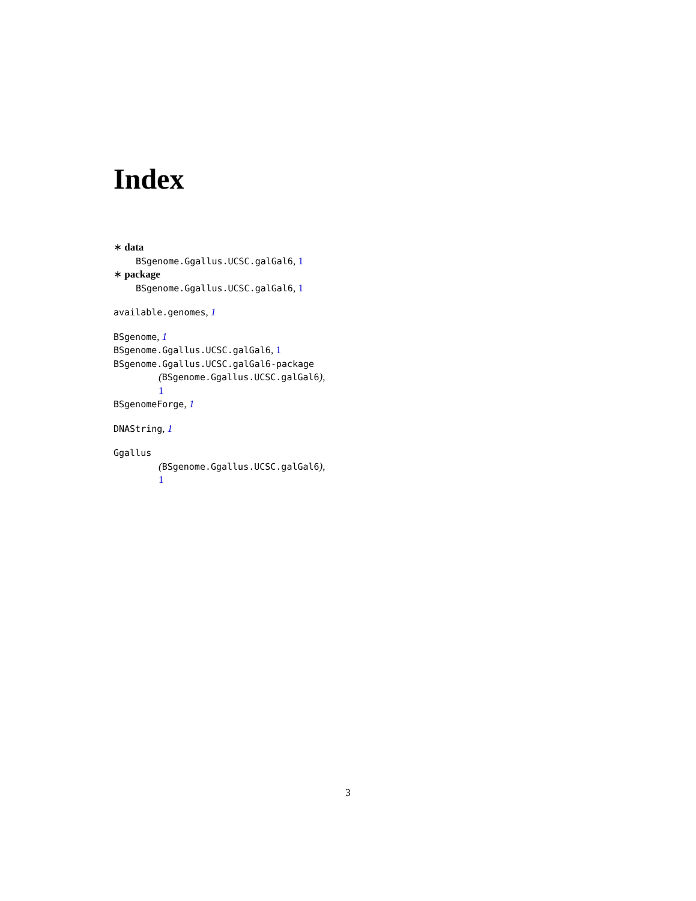Index
∗ data
BSgenome.Ggallus.UCSC.galGal6, 1
∗ package
BSgenome.Ggallus.UCSC.galGal6, 1
available.genomes, 1
BSgenome, 1
BSgenome.Ggallus.UCSC.galGal6, 1
BSgenome.Ggallus.UCSC.galGal6-package
(BSgenome.Ggallus.UCSC.galGal6),
1
BSgenomeForge, 1
DNAString, 1
Ggallus
(BSgenome.Ggallus.UCSC.galGal6),
1
3